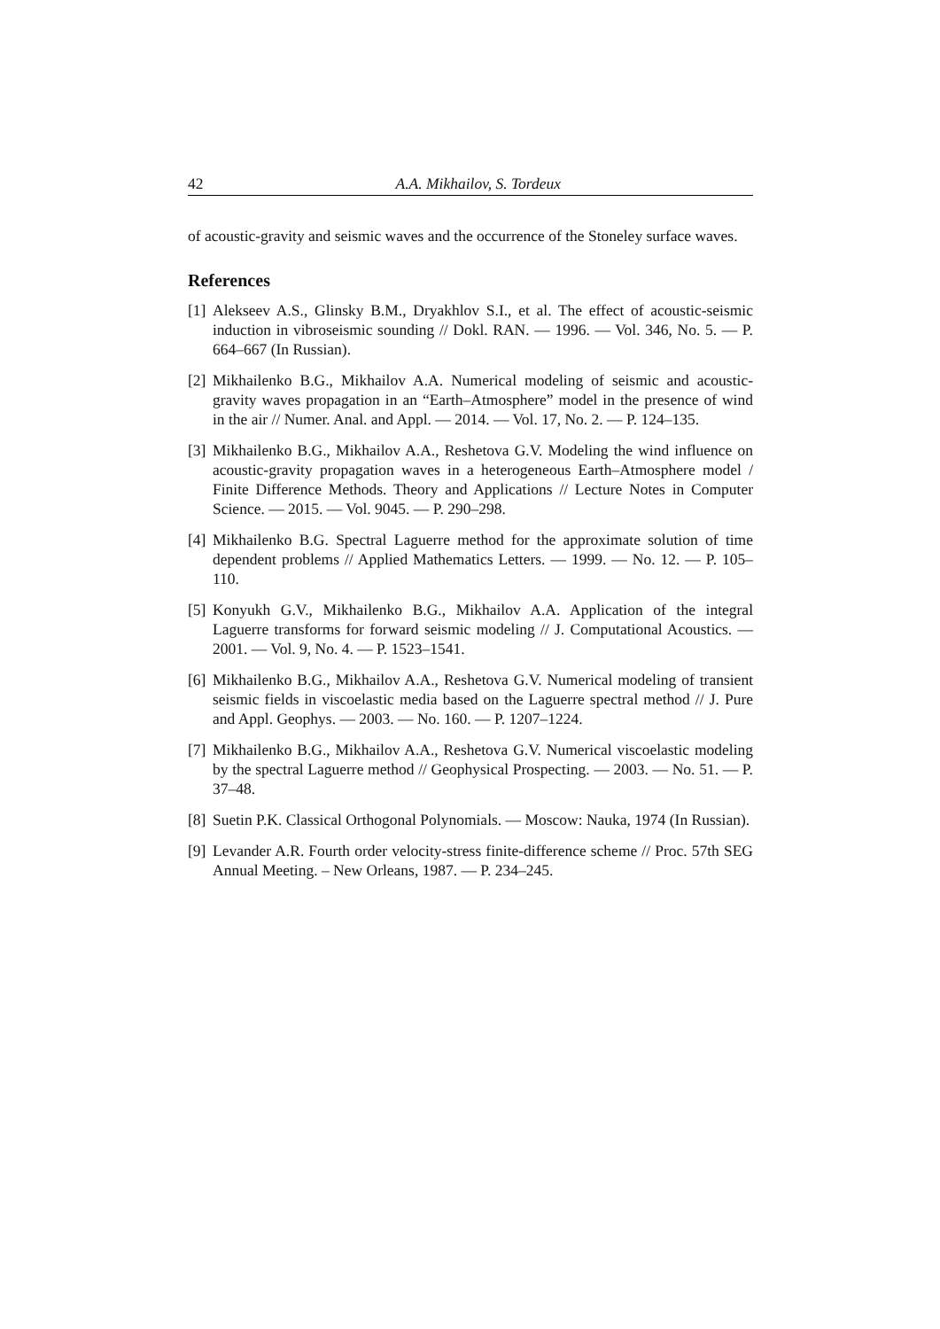42 A.A. Mikhailov, S. Tordeux
of acoustic-gravity and seismic waves and the occurrence of the Stoneley surface waves.
References
[1] Alekseev A.S., Glinsky B.M., Dryakhlov S.I., et al. The effect of acoustic-seismic induction in vibroseismic sounding // Dokl. RAN. — 1996. — Vol. 346, No. 5. — P. 664–667 (In Russian).
[2] Mikhailenko B.G., Mikhailov A.A. Numerical modeling of seismic and acoustic-gravity waves propagation in an “Earth–Atmosphere” model in the presence of wind in the air // Numer. Anal. and Appl. — 2014. — Vol. 17, No. 2. — P. 124–135.
[3] Mikhailenko B.G., Mikhailov A.A., Reshetova G.V. Modeling the wind influence on acoustic-gravity propagation waves in a heterogeneous Earth–Atmosphere model / Finite Difference Methods. Theory and Applications // Lecture Notes in Computer Science. — 2015. — Vol. 9045. — P. 290–298.
[4] Mikhailenko B.G. Spectral Laguerre method for the approximate solution of time dependent problems // Applied Mathematics Letters. — 1999. — No. 12. — P. 105–110.
[5] Konyukh G.V., Mikhailenko B.G., Mikhailov A.A. Application of the integral Laguerre transforms for forward seismic modeling // J. Computational Acoustics. — 2001. — Vol. 9, No. 4. — P. 1523–1541.
[6] Mikhailenko B.G., Mikhailov A.A., Reshetova G.V. Numerical modeling of transient seismic fields in viscoelastic media based on the Laguerre spectral method // J. Pure and Appl. Geophys. — 2003. — No. 160. — P. 1207–1224.
[7] Mikhailenko B.G., Mikhailov A.A., Reshetova G.V. Numerical viscoelastic modeling by the spectral Laguerre method // Geophysical Prospecting. — 2003. — No. 51. — P. 37–48.
[8] Suetin P.K. Classical Orthogonal Polynomials. — Moscow: Nauka, 1974 (In Russian).
[9] Levander A.R. Fourth order velocity-stress finite-difference scheme // Proc. 57th SEG Annual Meeting. – New Orleans, 1987. — P. 234–245.